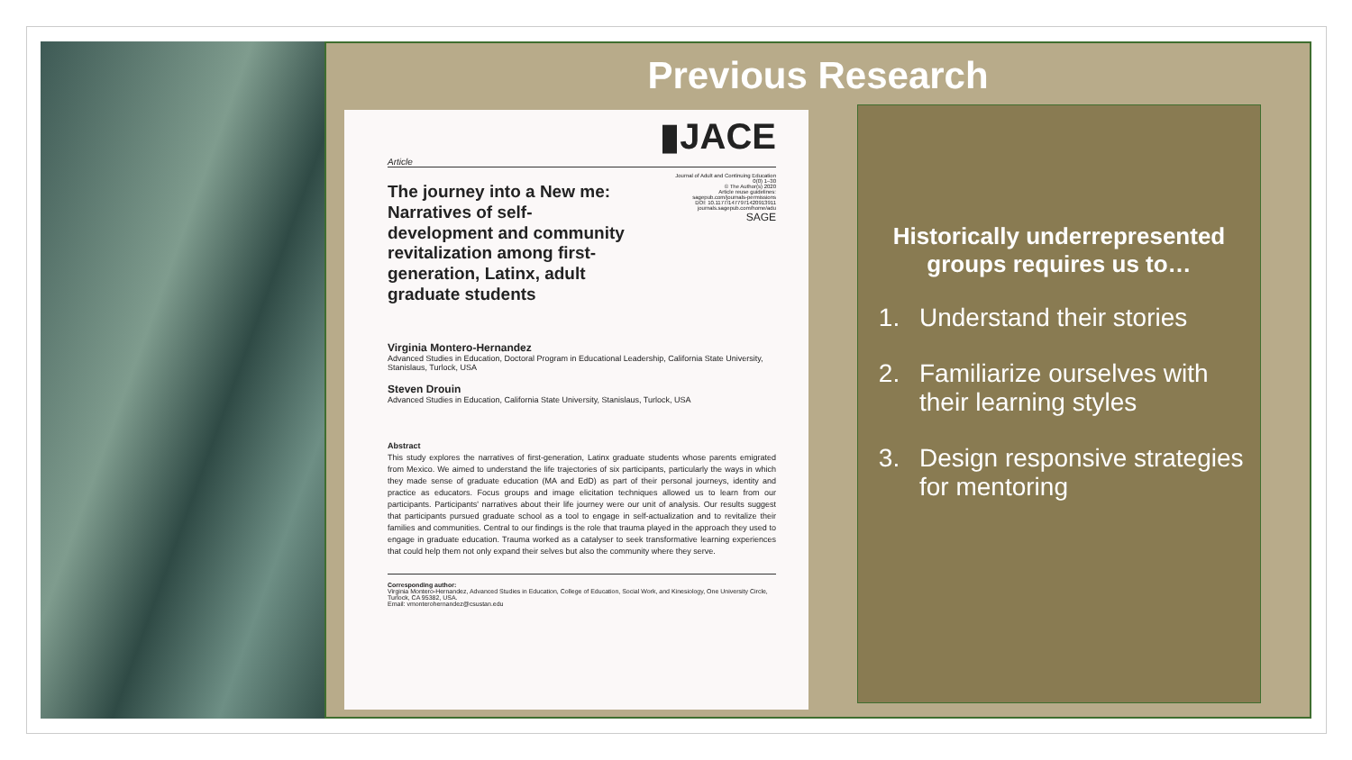Previous Research
▮JACE
Article
Journal of Adult and Continuing Education
0(0) 1–30
© The Author(s) 2020
Article reuse guidelines:
sagepub.com/journals-permissions
DOI: 10.1177/1477971420913911
journals.sagepub.com/home/adu
SAGE
The journey into a New me: Narratives of self-development and community revitalization among first-generation, Latinx, adult graduate students
Virginia Montero-Hernandez
Advanced Studies in Education, Doctoral Program in Educational Leadership, California State University, Stanislaus, Turlock, USA
Steven Drouin
Advanced Studies in Education, California State University, Stanislaus, Turlock, USA
Abstract
This study explores the narratives of first-generation, Latinx graduate students whose parents emigrated from Mexico. We aimed to understand the life trajectories of six participants, particularly the ways in which they made sense of graduate education (MA and EdD) as part of their personal journeys, identity and practice as educators. Focus groups and image elicitation techniques allowed us to learn from our participants. Participants' narratives about their life journey were our unit of analysis. Our results suggest that participants pursued graduate school as a tool to engage in self-actualization and to revitalize their families and communities. Central to our findings is the role that trauma played in the approach they used to engage in graduate education. Trauma worked as a catalyser to seek transformative learning experiences that could help them not only expand their selves but also the community where they serve.
Corresponding author:
Virginia Montero-Hernandez, Advanced Studies in Education, College of Education, Social Work, and Kinesiology, One University Circle, Turlock, CA 95382, USA.
Email: vmonterohernandez@csustan.edu
Historically underrepresented groups requires us to…
1. Understand their stories
2. Familiarize ourselves with their learning styles
3. Design responsive strategies for mentoring